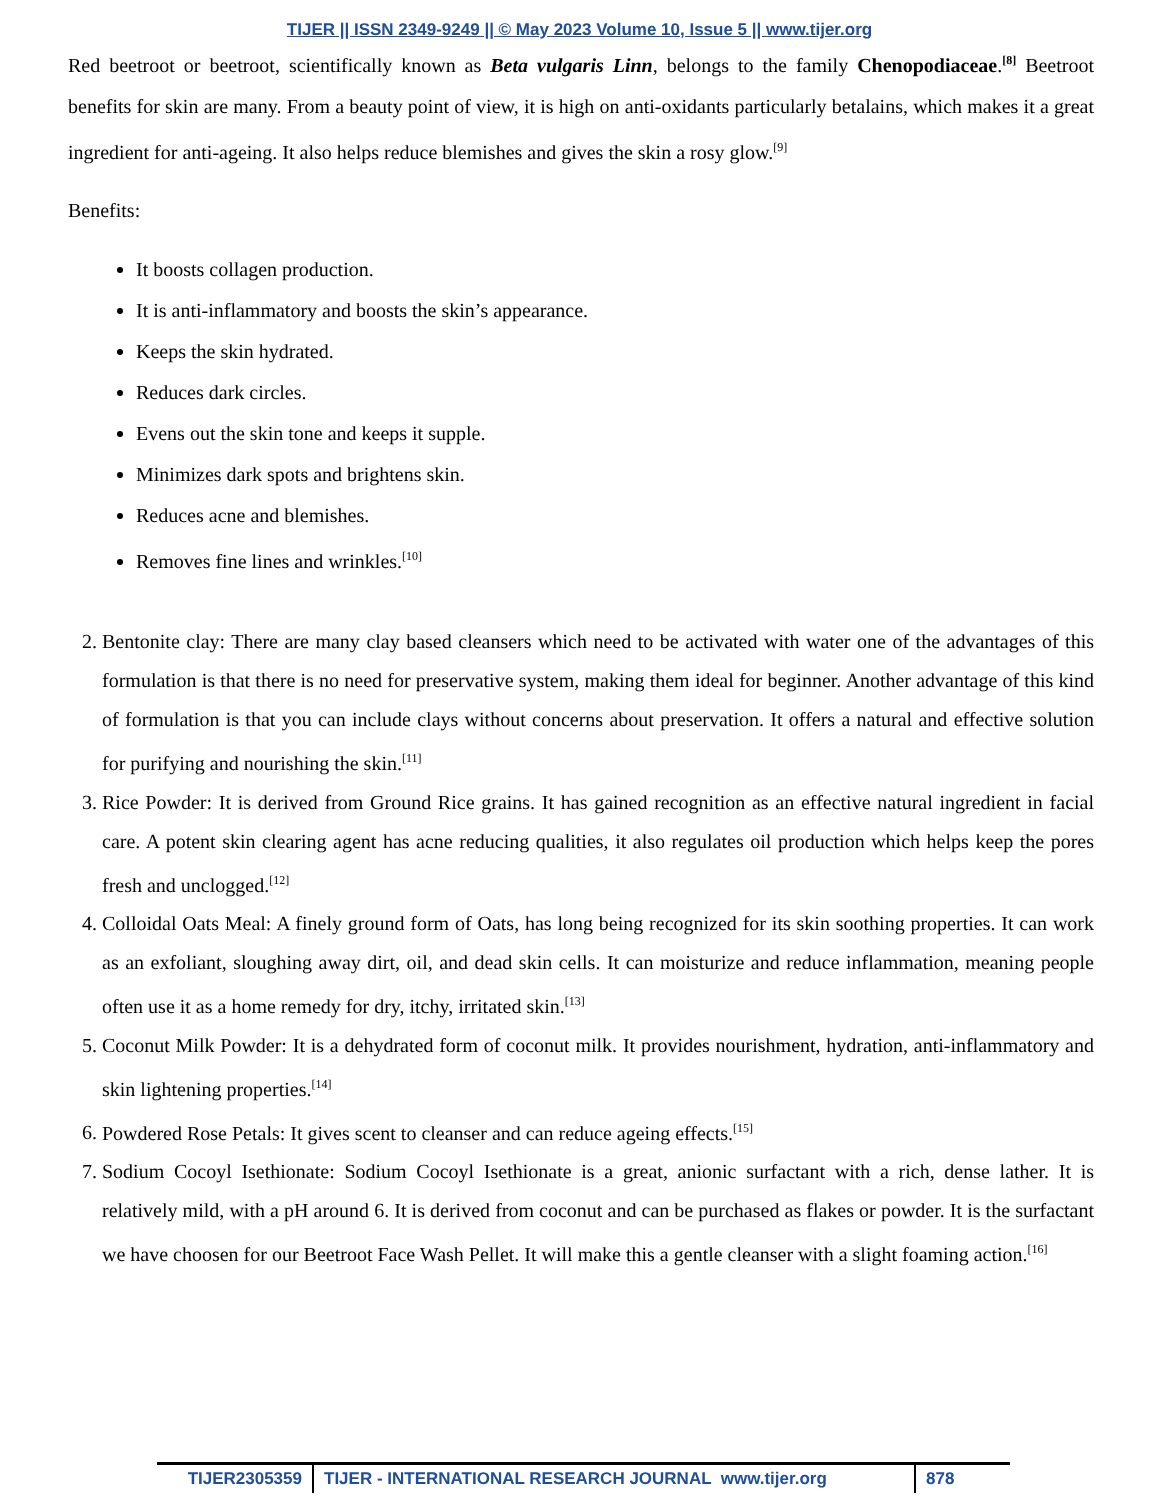TIJER || ISSN 2349-9249 || © May 2023 Volume 10, Issue 5 || www.tijer.org
Red beetroot or beetroot, scientifically known as Beta vulgaris Linn, belongs to the family Chenopodiaceae.<sup>[8]</sup> Beetroot benefits for skin are many. From a beauty point of view, it is high on anti-oxidants particularly betalains, which makes it a great ingredient for anti-ageing. It also helps reduce blemishes and gives the skin a rosy glow.<sup>[9]</sup>
Benefits:
It boosts collagen production.
It is anti-inflammatory and boosts the skin’s appearance.
Keeps the skin hydrated.
Reduces dark circles.
Evens out the skin tone and keeps it supple.
Minimizes dark spots and brightens skin.
Reduces acne and blemishes.
Removes fine lines and wrinkles.<sup>[10]</sup>
2. Bentonite clay: There are many clay based cleansers which need to be activated with water one of the advantages of this formulation is that there is no need for preservative system, making them ideal for beginner. Another advantage of this kind of formulation is that you can include clays without concerns about preservation. It offers a natural and effective solution for purifying and nourishing the skin.<sup>[11]</sup>
3. Rice Powder: It is derived from Ground Rice grains. It has gained recognition as an effective natural ingredient in facial care. A potent skin clearing agent has acne reducing qualities, it also regulates oil production which helps keep the pores fresh and unclogged.<sup>[12]</sup>
4. Colloidal Oats Meal: A finely ground form of Oats, has long being recognized for its skin soothing properties. It can work as an exfoliant, sloughing away dirt, oil, and dead skin cells. It can moisturize and reduce inflammation, meaning people often use it as a home remedy for dry, itchy, irritated skin.<sup>[13]</sup>
5. Coconut Milk Powder: It is a dehydrated form of coconut milk. It provides nourishment, hydration, anti-inflammatory and skin lightening properties.<sup>[14]</sup>
6. Powdered Rose Petals: It gives scent to cleanser and can reduce ageing effects.<sup>[15]</sup>
7. Sodium Cocoyl Isethionate: Sodium Cocoyl Isethionate is a great, anionic surfactant with a rich, dense lather. It is relatively mild, with a pH around 6. It is derived from coconut and can be purchased as flakes or powder. It is the surfactant we have choosen for our Beetroot Face Wash Pellet. It will make this a gentle cleanser with a slight foaming action.<sup>[16]</sup>
TIJER2305359 TIJER - INTERNATIONAL RESEARCH JOURNAL www.tijer.org 878